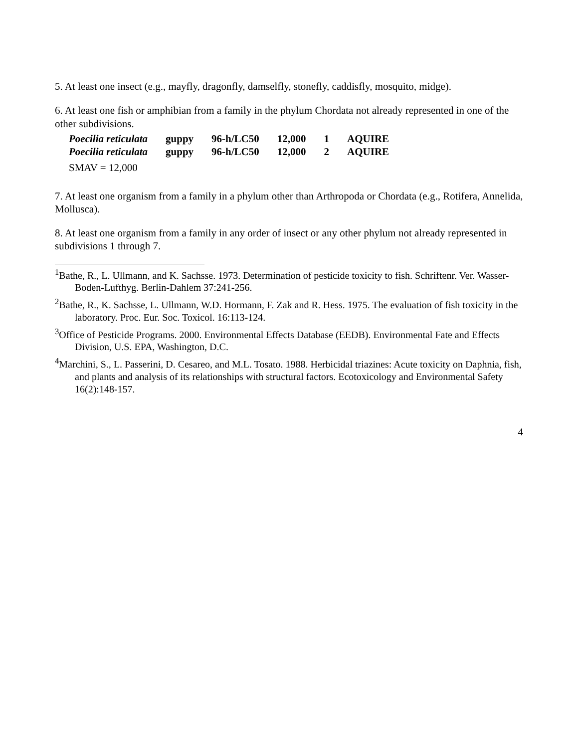5. At least one insect (e.g., mayfly, dragonfly, damselfly, stonefly, caddisfly, mosquito, midge).
6. At least one fish or amphibian from a family in the phylum Chordata not already represented in one of the other subdivisions.
| Poecilia reticulata | guppy | 96-h/LC50 | 12,000 | 1 | AQUIRE |
| Poecilia reticulata | guppy | 96-h/LC50 | 12,000 | 2 | AQUIRE |
SMAV = 12,000
7. At least one organism from a family in a phylum other than Arthropoda or Chordata (e.g., Rotifera, Annelida, Mollusca).
8. At least one organism from a family in any order of insect or any other phylum not already represented in subdivisions 1 through 7.
<sup>1</sup> Bathe, R., L. Ullmann, and K. Sachsse. 1973. Determination of pesticide toxicity to fish. Schriftenr. Ver. Wasser-Boden-Lufthyg. Berlin-Dahlem 37:241-256.
<sup>2</sup> Bathe, R., K. Sachsse, L. Ullmann, W.D. Hormann, F. Zak and R. Hess. 1975. The evaluation of fish toxicity in the laboratory. Proc. Eur. Soc. Toxicol. 16:113-124.
<sup>3</sup> Office of Pesticide Programs. 2000. Environmental Effects Database (EEDB). Environmental Fate and Effects Division, U.S. EPA, Washington, D.C.
<sup>4</sup> Marchini, S., L. Passerini, D. Cesareo, and M.L. Tosato. 1988. Herbicidal triazines: Acute toxicity on Daphnia, fish, and plants and analysis of its relationships with structural factors. Ecotoxicology and Environmental Safety 16(2):148-157.
4